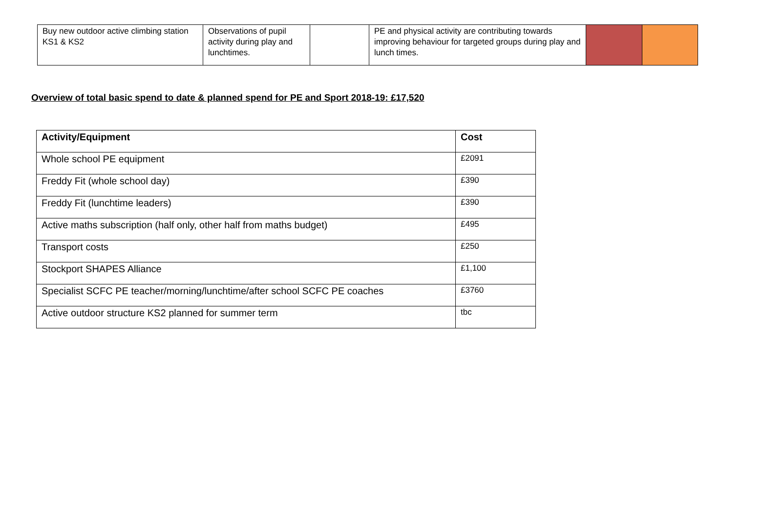| Buy new outdoor active climbing station KS1 & KS2 | Observations of pupil activity during play and lunchtimes. | | PE and physical activity are contributing towards improving behaviour for targeted groups during play and lunch times. | | |
Overview of total basic spend to date & planned spend for PE and Sport 2018-19: £17,520
| Activity/Equipment | Cost |
| --- | --- |
| Whole school PE equipment | £2091 |
| Freddy Fit (whole school day) | £390 |
| Freddy Fit (lunchtime leaders) | £390 |
| Active maths subscription (half only, other half from maths budget) | £495 |
| Transport costs | £250 |
| Stockport SHAPES Alliance | £1,100 |
| Specialist SCFC PE teacher/morning/lunchtime/after school SCFC PE coaches | £3760 |
| Active outdoor structure KS2 planned for summer term | tbc |